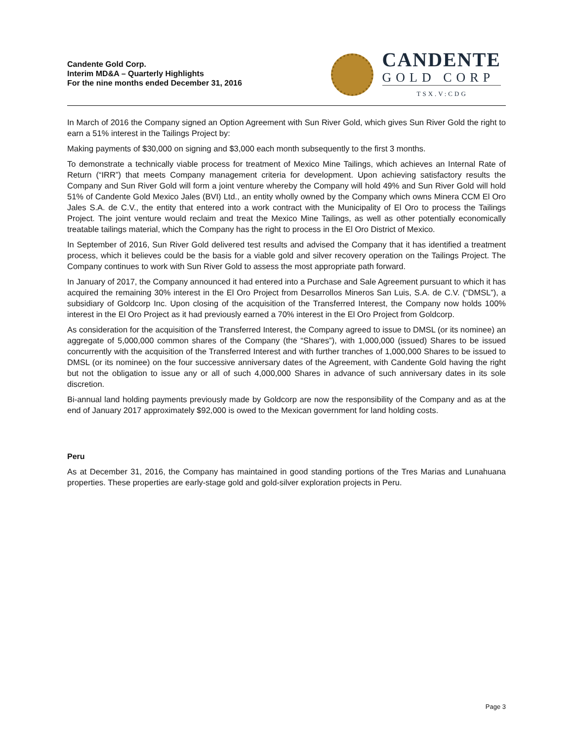Candente Gold Corp.
Interim MD&A – Quarterly Highlights
For the nine months ended December 31, 2016
CANDENTE
GOLD CORP
TSX.V:CDG
In March of 2016 the Company signed an Option Agreement with Sun River Gold, which gives Sun River Gold the right to earn a 51% interest in the Tailings Project by:
Making payments of $30,000 on signing and $3,000 each month subsequently to the first 3 months.
To demonstrate a technically viable process for treatment of Mexico Mine Tailings, which achieves an Internal Rate of Return (“IRR”) that meets Company management criteria for development. Upon achieving satisfactory results the Company and Sun River Gold will form a joint venture whereby the Company will hold 49% and Sun River Gold will hold 51% of Candente Gold Mexico Jales (BVI) Ltd., an entity wholly owned by the Company which owns Minera CCM El Oro Jales S.A. de C.V., the entity that entered into a work contract with the Municipality of El Oro to process the Tailings Project. The joint venture would reclaim and treat the Mexico Mine Tailings, as well as other potentially economically treatable tailings material, which the Company has the right to process in the El Oro District of Mexico.
In September of 2016, Sun River Gold delivered test results and advised the Company that it has identified a treatment process, which it believes could be the basis for a viable gold and silver recovery operation on the Tailings Project. The Company continues to work with Sun River Gold to assess the most appropriate path forward.
In January of 2017, the Company announced it had entered into a Purchase and Sale Agreement pursuant to which it has acquired the remaining 30% interest in the El Oro Project from Desarrollos Mineros San Luis, S.A. de C.V. (“DMSL”), a subsidiary of Goldcorp Inc. Upon closing of the acquisition of the Transferred Interest, the Company now holds 100% interest in the El Oro Project as it had previously earned a 70% interest in the El Oro Project from Goldcorp.
As consideration for the acquisition of the Transferred Interest, the Company agreed to issue to DMSL (or its nominee) an aggregate of 5,000,000 common shares of the Company (the “Shares”), with 1,000,000 (issued) Shares to be issued concurrently with the acquisition of the Transferred Interest and with further tranches of 1,000,000 Shares to be issued to DMSL (or its nominee) on the four successive anniversary dates of the Agreement, with Candente Gold having the right but not the obligation to issue any or all of such 4,000,000 Shares in advance of such anniversary dates in its sole discretion.
Bi-annual land holding payments previously made by Goldcorp are now the responsibility of the Company and as at the end of January 2017 approximately $92,000 is owed to the Mexican government for land holding costs.
Peru
As at December 31, 2016, the Company has maintained in good standing portions of the Tres Marias and Lunahuana properties. These properties are early-stage gold and gold-silver exploration projects in Peru.
Page 3